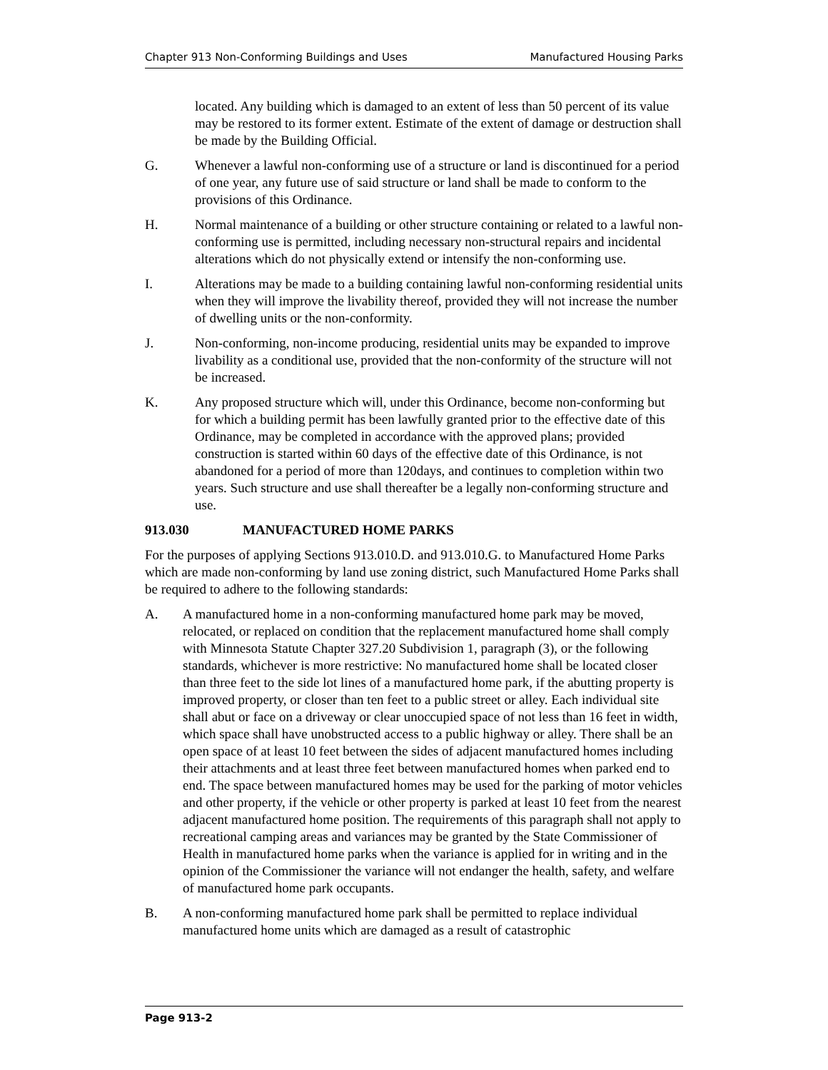Chapter 913 Non-Conforming Buildings and Uses Manufactured Housing Parks
located. Any building which is damaged to an extent of less than 50 percent of its value may be restored to its former extent. Estimate of the extent of damage or destruction shall be made by the Building Official.
G. Whenever a lawful non-conforming use of a structure or land is discontinued for a period of one year, any future use of said structure or land shall be made to conform to the provisions of this Ordinance.
H. Normal maintenance of a building or other structure containing or related to a lawful non-conforming use is permitted, including necessary non-structural repairs and incidental alterations which do not physically extend or intensify the non-conforming use.
I. Alterations may be made to a building containing lawful non-conforming residential units when they will improve the livability thereof, provided they will not increase the number of dwelling units or the non-conformity.
J. Non-conforming, non-income producing, residential units may be expanded to improve livability as a conditional use, provided that the non-conformity of the structure will not be increased.
K. Any proposed structure which will, under this Ordinance, become non-conforming but for which a building permit has been lawfully granted prior to the effective date of this Ordinance, may be completed in accordance with the approved plans; provided construction is started within 60 days of the effective date of this Ordinance, is not abandoned for a period of more than 120days, and continues to completion within two years. Such structure and use shall thereafter be a legally non-conforming structure and use.
913.030 MANUFACTURED HOME PARKS
For the purposes of applying Sections 913.010.D. and 913.010.G. to Manufactured Home Parks which are made non-conforming by land use zoning district, such Manufactured Home Parks shall be required to adhere to the following standards:
A. A manufactured home in a non-conforming manufactured home park may be moved, relocated, or replaced on condition that the replacement manufactured home shall comply with Minnesota Statute Chapter 327.20 Subdivision 1, paragraph (3), or the following standards, whichever is more restrictive: No manufactured home shall be located closer than three feet to the side lot lines of a manufactured home park, if the abutting property is improved property, or closer than ten feet to a public street or alley. Each individual site shall abut or face on a driveway or clear unoccupied space of not less than 16 feet in width, which space shall have unobstructed access to a public highway or alley. There shall be an open space of at least 10 feet between the sides of adjacent manufactured homes including their attachments and at least three feet between manufactured homes when parked end to end. The space between manufactured homes may be used for the parking of motor vehicles and other property, if the vehicle or other property is parked at least 10 feet from the nearest adjacent manufactured home position. The requirements of this paragraph shall not apply to recreational camping areas and variances may be granted by the State Commissioner of Health in manufactured home parks when the variance is applied for in writing and in the opinion of the Commissioner the variance will not endanger the health, safety, and welfare of manufactured home park occupants.
B. A non-conforming manufactured home park shall be permitted to replace individual manufactured home units which are damaged as a result of catastrophic
Page 913-2